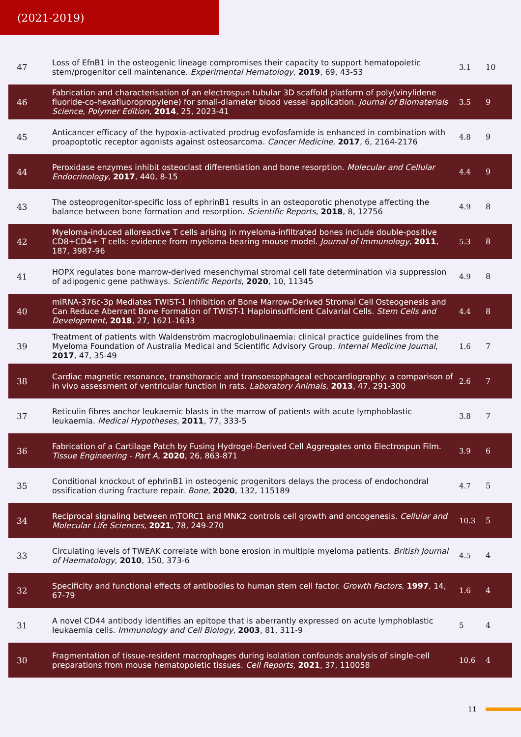(2021-2019)
| 47 | Loss of EfnB1 in the osteogenic lineage compromises their capacity to support hematopoietic stem/progenitor cell maintenance. Experimental Hematology , 2019 , 69, 43-53 | 3.1 | 10 |
| 46 | Fabrication and characterisation of an electrospun tubular 3D scaffold platform of poly(vinylidene fluoride-co-hexafluoropropylene) for small-diameter blood vessel application. Journal of Biomaterials Science, Polymer Edition , 2014 , 25, 2023-41 | 3.5 | 9 |
| 45 | Anticancer efficacy of the hypoxia-activated prodrug evofosfamide is enhanced in combination with proapoptotic receptor agonists against osteosarcoma. Cancer Medicine , 2017 , 6, 2164-2176 | 4.8 | 9 |
| 44 | Peroxidase enzymes inhibit osteoclast differentiation and bone resorption. Molecular and Cellular Endocrinology , 2017 , 440, 8-15 | 4.4 | 9 |
| 43 | The osteoprogenitor-specific loss of ephrinB1 results in an osteoporotic phenotype affecting the balance between bone formation and resorption. Scientific Reports , 2018 , 8, 12756 | 4.9 | 8 |
| 42 | Myeloma-induced alloreactive T cells arising in myeloma-infiltrated bones include double-positive CD8+CD4+ T cells: evidence from myeloma-bearing mouse model. Journal of Immunology , 2011 , 187, 3987-96 | 5.3 | 8 |
| 41 | HOPX regulates bone marrow-derived mesenchymal stromal cell fate determination via suppression of adipogenic gene pathways. Scientific Reports , 2020 , 10, 11345 | 4.9 | 8 |
| 40 | miRNA-376c-3p Mediates TWIST-1 Inhibition of Bone Marrow-Derived Stromal Cell Osteogenesis and Can Reduce Aberrant Bone Formation of TWIST-1 Haploinsufficient Calvarial Cells. Stem Cells and Development , 2018 , 27, 1621-1633 | 4.4 | 8 |
| 39 | Treatment of patients with Waldenström macroglobulinaemia: clinical practice guidelines from the Myeloma Foundation of Australia Medical and Scientific Advisory Group. Internal Medicine Journal , 2017 , 47, 35-49 | 1.6 | 7 |
| 38 | Cardiac magnetic resonance, transthoracic and transoesophageal echocardiography: a comparison of in vivo assessment of ventricular function in rats. Laboratory Animals , 2013 , 47, 291-300 | 2.6 | 7 |
| 37 | Reticulin fibres anchor leukaemic blasts in the marrow of patients with acute lymphoblastic leukaemia. Medical Hypotheses , 2011 , 77, 333-5 | 3.8 | 7 |
| 36 | Fabrication of a Cartilage Patch by Fusing Hydrogel-Derived Cell Aggregates onto Electrospun Film. Tissue Engineering - Part A , 2020 , 26, 863-871 | 3.9 | 6 |
| 35 | Conditional knockout of ephrinB1 in osteogenic progenitors delays the process of endochondral ossification during fracture repair. Bone , 2020 , 132, 115189 | 4.7 | 5 |
| 34 | Reciprocal signaling between mTORC1 and MNK2 controls cell growth and oncogenesis. Cellular and Molecular Life Sciences , 2021 , 78, 249-270 | 10.3 | 5 |
| 33 | Circulating levels of TWEAK correlate with bone erosion in multiple myeloma patients. British Journal of Haematology , 2010 , 150, 373-6 | 4.5 | 4 |
| 32 | Specificity and functional effects of antibodies to human stem cell factor. Growth Factors , 1997 , 14, 67-79 | 1.6 | 4 |
| 31 | A novel CD44 antibody identifies an epitope that is aberrantly expressed on acute lymphoblastic leukaemia cells. Immunology and Cell Biology , 2003 , 81, 311-9 | 5 | 4 |
| 30 | Fragmentation of tissue-resident macrophages during isolation confounds analysis of single-cell preparations from mouse hematopoietic tissues. Cell Reports , 2021 , 37, 110058 | 10.6 | 4 |
11